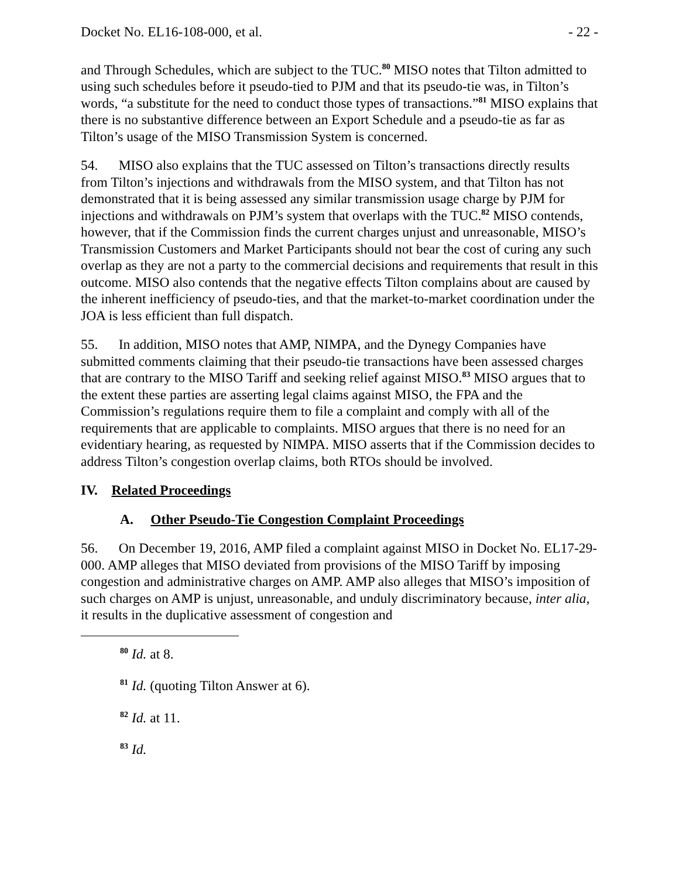Docket No. EL16-108-000, et al. - 22 -
and Through Schedules, which are subject to the TUC.<sup>80</sup> MISO notes that Tilton admitted to using such schedules before it pseudo-tied to PJM and that its pseudo-tie was, in Tilton’s words, “a substitute for the need to conduct those types of transactions.”<sup>81</sup> MISO explains that there is no substantive difference between an Export Schedule and a pseudo-tie as far as Tilton’s usage of the MISO Transmission System is concerned.
54. MISO also explains that the TUC assessed on Tilton’s transactions directly results from Tilton’s injections and withdrawals from the MISO system, and that Tilton has not demonstrated that it is being assessed any similar transmission usage charge by PJM for injections and withdrawals on PJM’s system that overlaps with the TUC.<sup>82</sup> MISO contends, however, that if the Commission finds the current charges unjust and unreasonable, MISO’s Transmission Customers and Market Participants should not bear the cost of curing any such overlap as they are not a party to the commercial decisions and requirements that result in this outcome. MISO also contends that the negative effects Tilton complains about are caused by the inherent inefficiency of pseudo-ties, and that the market-to-market coordination under the JOA is less efficient than full dispatch.
55. In addition, MISO notes that AMP, NIMPA, and the Dynegy Companies have submitted comments claiming that their pseudo-tie transactions have been assessed charges that are contrary to the MISO Tariff and seeking relief against MISO.<sup>83</sup> MISO argues that to the extent these parties are asserting legal claims against MISO, the FPA and the Commission’s regulations require them to file a complaint and comply with all of the requirements that are applicable to complaints. MISO argues that there is no need for an evidentiary hearing, as requested by NIMPA. MISO asserts that if the Commission decides to address Tilton’s congestion overlap claims, both RTOs should be involved.
IV. Related Proceedings
A. Other Pseudo-Tie Congestion Complaint Proceedings
56. On December 19, 2016, AMP filed a complaint against MISO in Docket No. EL17-29-000. AMP alleges that MISO deviated from provisions of the MISO Tariff by imposing congestion and administrative charges on AMP. AMP also alleges that MISO’s imposition of such charges on AMP is unjust, unreasonable, and unduly discriminatory because, inter alia, it results in the duplicative assessment of congestion and
<sup>80</sup> Id. at 8.
<sup>81</sup> Id. (quoting Tilton Answer at 6).
<sup>82</sup> Id. at 11.
<sup>83</sup> Id.